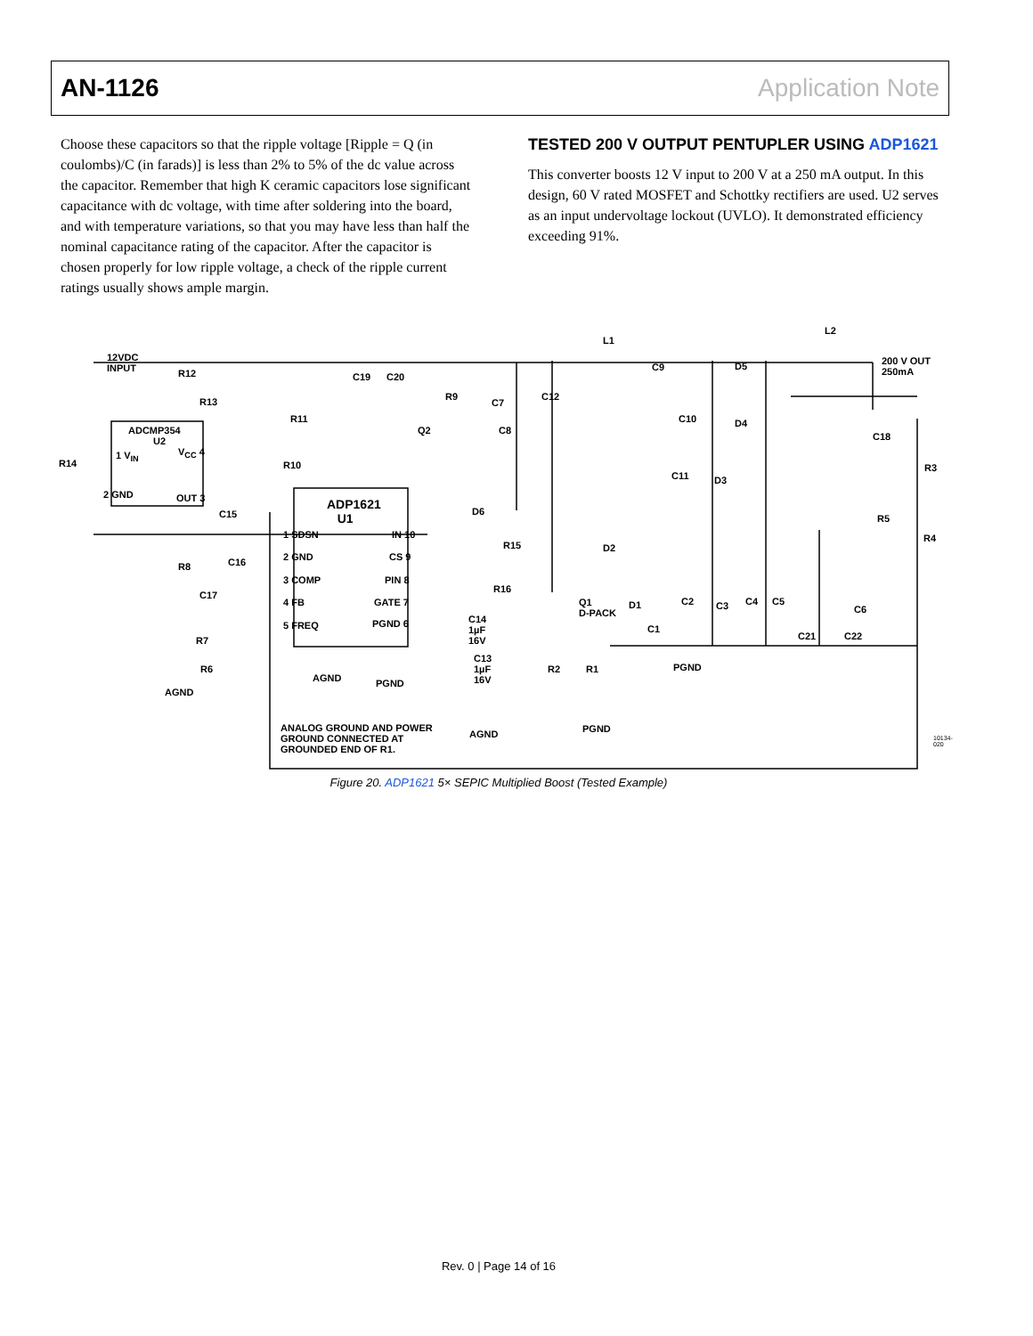AN-1126 Application Note
Choose these capacitors so that the ripple voltage [Ripple = Q (in coulombs)/C (in farads)] is less than 2% to 5% of the dc value across the capacitor. Remember that high K ceramic capacitors lose significant capacitance with dc voltage, with time after soldering into the board, and with temperature variations, so that you may have less than half the nominal capacitance rating of the capacitor. After the capacitor is chosen properly for low ripple voltage, a check of the ripple current ratings usually shows ample margin.
TESTED 200 V OUTPUT PENTUPLER USING ADP1621
This converter boosts 12 V input to 200 V at a 250 mA output. In this design, 60 V rated MOSFET and Schottky rectifiers are used. U2 serves as an input undervoltage lockout (UVLO). It demonstrated efficiency exceeding 91%.
12VDC
INPUT R12
R13
ADCMP354
U2
1 V<sub>IN</sub> V<sub>CC</sub> 4
R14
2 GND OUT 3
R11
R10
C15
C19 C20
Q2
R9
C7
C8
C12
L1
L2
200 V OUT
250mA C9 D5
C10 D4
C18
R3
C11 D3
ADP1621
U1
D6
R5
R4 1 SDSN IN 10
2 GND CS 9
3 COMP PIN 8
4 FB GATE 7
5 FREQ PGND 6
R15
R16
D2
Q1
D-PACK
D1 C2 C3 C4 C5
C6
C1
C21 C22
R8 C16
C17
R7
R6
C14
1µF
16V
C13
1µF
16V
R2 R1 PGND
AGND PGND
AGND
ANALOG GROUND AND POWER
GROUND CONNECTED AT
GROUNDED END OF R1.
AGND PGND
10134-020
Figure 20. ADP1621 5× SEPIC Multiplied Boost (Tested Example)
Rev. 0 | Page 14 of 16